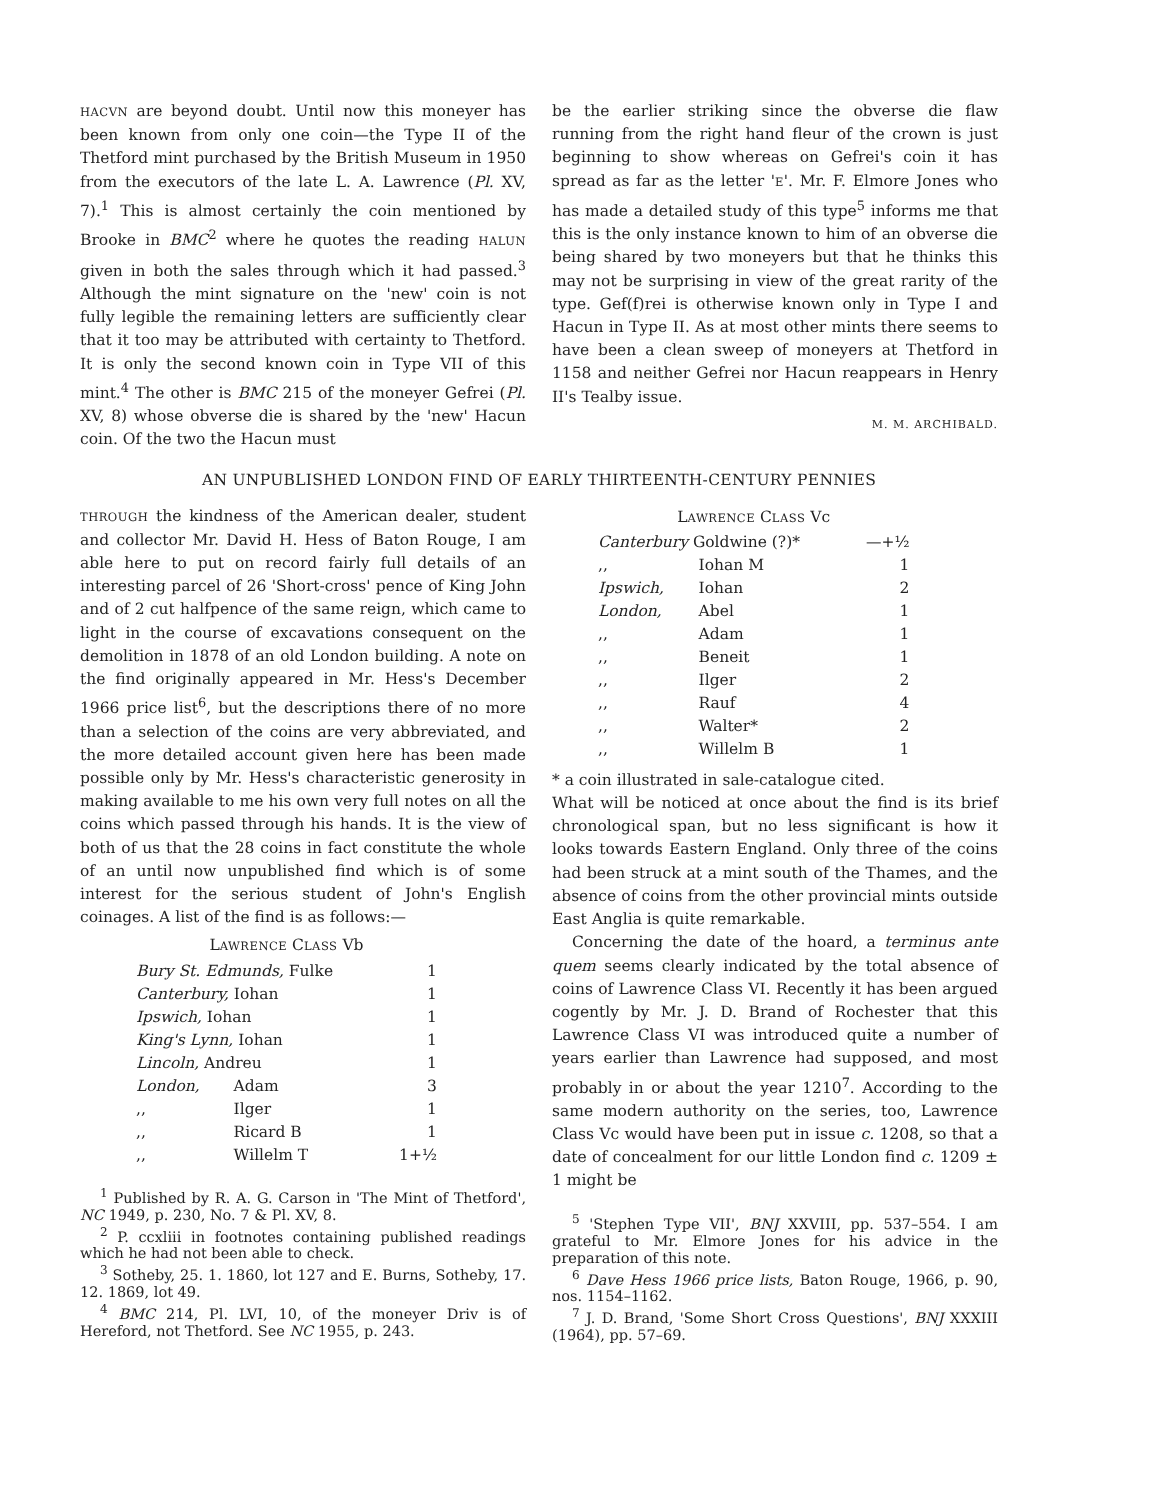HACVN are beyond doubt. Until now this moneyer has been known from only one coin—the Type II of the Thetford mint purchased by the British Museum in 1950 from the executors of the late L. A. Lawrence (Pl. XV, 7).<sup>1</sup> This is almost certainly the coin mentioned by Brooke in BMC<sup>2</sup> where he quotes the reading HALUN given in both the sales through which it had passed.<sup>3</sup> Although the mint signature on the 'new' coin is not fully legible the remaining letters are sufficiently clear that it too may be attributed with certainty to Thetford. It is only the second known coin in Type VII of this mint.<sup>4</sup> The other is BMC 215 of the moneyer Gefrei (Pl. XV, 8) whose obverse die is shared by the 'new' Hacun coin. Of the two the Hacun must
be the earlier striking since the obverse die flaw running from the right hand fleur of the crown is just beginning to show whereas on Gefrei's coin it has spread as far as the letter 'E'. Mr. F. Elmore Jones who has made a detailed study of this type<sup>5</sup> informs me that this is the only instance known to him of an obverse die being shared by two moneyers but that he thinks this may not be surprising in view of the great rarity of the type. Gef(f)rei is otherwise known only in Type I and Hacun in Type II. As at most other mints there seems to have been a clean sweep of moneyers at Thetford in 1158 and neither Gefrei nor Hacun reappears in Henry II's Tealby issue.
M. M. ARCHIBALD.
AN UNPUBLISHED LONDON FIND OF EARLY THIRTEENTH-CENTURY PENNIES
THROUGH the kindness of the American dealer, student and collector Mr. David H. Hess of Baton Rouge, I am able here to put on record fairly full details of an interesting parcel of 26 'Short-cross' pence of King John and of 2 cut halfpence of the same reign, which came to light in the course of excavations consequent on the demolition in 1878 of an old London building. A note on the find originally appeared in Mr. Hess's December 1966 price list<sup>6</sup>, but the descriptions there of no more than a selection of the coins are very abbreviated, and the more detailed account given here has been made possible only by Mr. Hess's characteristic generosity in making available to me his own very full notes on all the coins which passed through his hands. It is the view of both of us that the 28 coins in fact constitute the whole of an until now unpublished find which is of some interest for the serious student of John's English coinages. A list of the find is as follows:—
| L AWRENCE C LASS Vb | | |
| --- | --- | --- |
| Bury St. Edmunds, Fulke | | 1 |
| Canterbury, Iohan | | 1 |
| Ipswich, Iohan | | 1 |
| King's Lynn, Iohan | | 1 |
| Lincoln, Andreu | | 1 |
| London, | Adam | 3 |
| ,, | Ilger | 1 |
| ,, | Ricard B | 1 |
| ,, | Willelm T | 1+½ |
<sup>1</sup> Published by R. A. G. Carson in 'The Mint of Thetford', NC 1949, p. 230, No. 7 & Pl. XV, 8.
<sup>2</sup> P. ccxliii in footnotes containing published readings which he had not been able to check.
<sup>3</sup> Sotheby, 25. 1. 1860, lot 127 and E. Burns, Sotheby, 17. 12. 1869, lot 49.
<sup>4</sup> BMC 214, Pl. LVI, 10, of the moneyer Driv is of Hereford, not Thetford. See NC 1955, p. 243.
| L AWRENCE C LASS Vc | | |
| --- | --- | --- |
| Canterbury Goldwine (?)* | | —+½ |
| ,, | Iohan M | 1 |
| Ipswich, | Iohan | 2 |
| London, | Abel | 1 |
| ,, | Adam | 1 |
| ,, | Beneit | 1 |
| ,, | Ilger | 2 |
| ,, | Rauf | 4 |
| ,, | Walter* | 2 |
| ,, | Willelm B | 1 |
* a coin illustrated in sale-catalogue cited.
What will be noticed at once about the find is its brief chronological span, but no less significant is how it looks towards Eastern England. Only three of the coins had been struck at a mint south of the Thames, and the absence of coins from the other provincial mints outside East Anglia is quite remarkable.
Concerning the date of the hoard, a terminus ante quem seems clearly indicated by the total absence of coins of Lawrence Class VI. Recently it has been argued cogently by Mr. J. D. Brand of Rochester that this Lawrence Class VI was introduced quite a number of years earlier than Lawrence had supposed, and most probably in or about the year 1210<sup>7</sup>. According to the same modern authority on the series, too, Lawrence Class Vc would have been put in issue c. 1208, so that a date of concealment for our little London find c. 1209 ± 1 might be
<sup>5</sup> 'Stephen Type VII', BNJ XXVIII, pp. 537–554. I am grateful to Mr. Elmore Jones for his advice in the preparation of this note.
<sup>6</sup> Dave Hess 1966 price lists, Baton Rouge, 1966, p. 90, nos. 1154–1162.
<sup>7</sup> J. D. Brand, 'Some Short Cross Questions', BNJ XXXIII (1964), pp. 57–69.